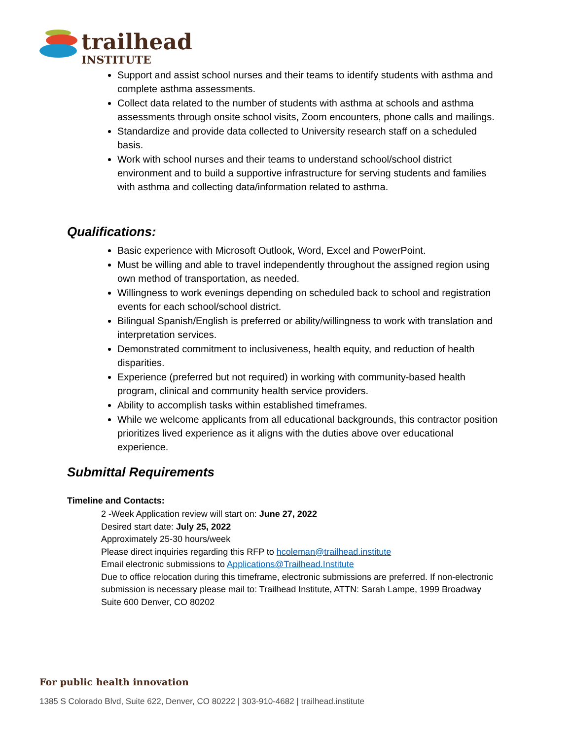trailhead
INSTITUTE
Support and assist school nurses and their teams to identify students with asthma and complete asthma assessments.
Collect data related to the number of students with asthma at schools and asthma assessments through onsite school visits, Zoom encounters, phone calls and mailings.
Standardize and provide data collected to University research staff on a scheduled basis.
Work with school nurses and their teams to understand school/school district environment and to build a supportive infrastructure for serving students and families with asthma and collecting data/information related to asthma.
Qualifications:
Basic experience with Microsoft Outlook, Word, Excel and PowerPoint.
Must be willing and able to travel independently throughout the assigned region using own method of transportation, as needed.
Willingness to work evenings depending on scheduled back to school and registration events for each school/school district.
Bilingual Spanish/English is preferred or ability/willingness to work with translation and interpretation services.
Demonstrated commitment to inclusiveness, health equity, and reduction of health disparities.
Experience (preferred but not required) in working with community-based health program, clinical and community health service providers.
Ability to accomplish tasks within established timeframes.
While we welcome applicants from all educational backgrounds, this contractor position prioritizes lived experience as it aligns with the duties above over educational experience.
Submittal Requirements
Timeline and Contacts:
2 -Week Application review will start on: June 27, 2022
Desired start date: July 25, 2022
Approximately 25-30 hours/week
Please direct inquiries regarding this RFP to hcoleman@trailhead.institute
Email electronic submissions to Applications@Trailhead.Institute
Due to office relocation during this timeframe, electronic submissions are preferred. If non-electronic submission is necessary please mail to: Trailhead Institute, ATTN: Sarah Lampe, 1999 Broadway Suite 600 Denver, CO 80202
For public health innovation
1385 S Colorado Blvd, Suite 622, Denver, CO 80222 | 303-910-4682 | trailhead.institute